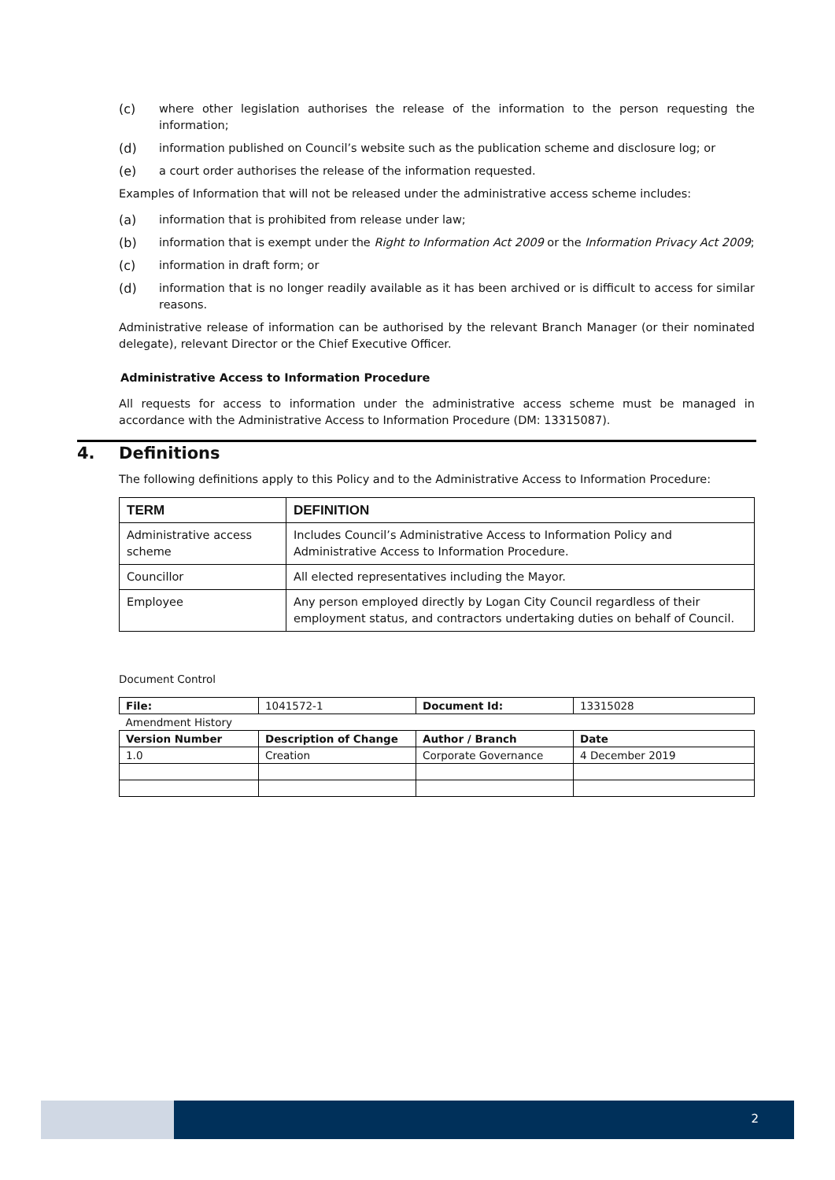(c) where other legislation authorises the release of the information to the person requesting the information;
(d) information published on Council’s website such as the publication scheme and disclosure log; or
(e) a court order authorises the release of the information requested.
Examples of Information that will not be released under the administrative access scheme includes:
(a) information that is prohibited from release under law;
(b) information that is exempt under the Right to Information Act 2009 or the Information Privacy Act 2009;
(c) information in draft form; or
(d) information that is no longer readily available as it has been archived or is difficult to access for similar reasons.
Administrative release of information can be authorised by the relevant Branch Manager (or their nominated delegate), relevant Director or the Chief Executive Officer.
Administrative Access to Information Procedure
All requests for access to information under the administrative access scheme must be managed in accordance with the Administrative Access to Information Procedure (DM: 13315087).
4. Definitions
The following definitions apply to this Policy and to the Administrative Access to Information Procedure:
| TERM | DEFINITION |
| --- | --- |
| Administrative access scheme | Includes Council’s Administrative Access to Information Policy and Administrative Access to Information Procedure. |
| Councillor | All elected representatives including the Mayor. |
| Employee | Any person employed directly by Logan City Council regardless of their employment status, and contractors undertaking duties on behalf of Council. |
Document Control
| File: | 1041572-1 | Document Id: | 13315028 |
| Amendment History | | | |
| Version Number | Description of Change | Author / Branch | Date |
| 1.0 | Creation | Corporate Governance | 4 December 2019 |
2